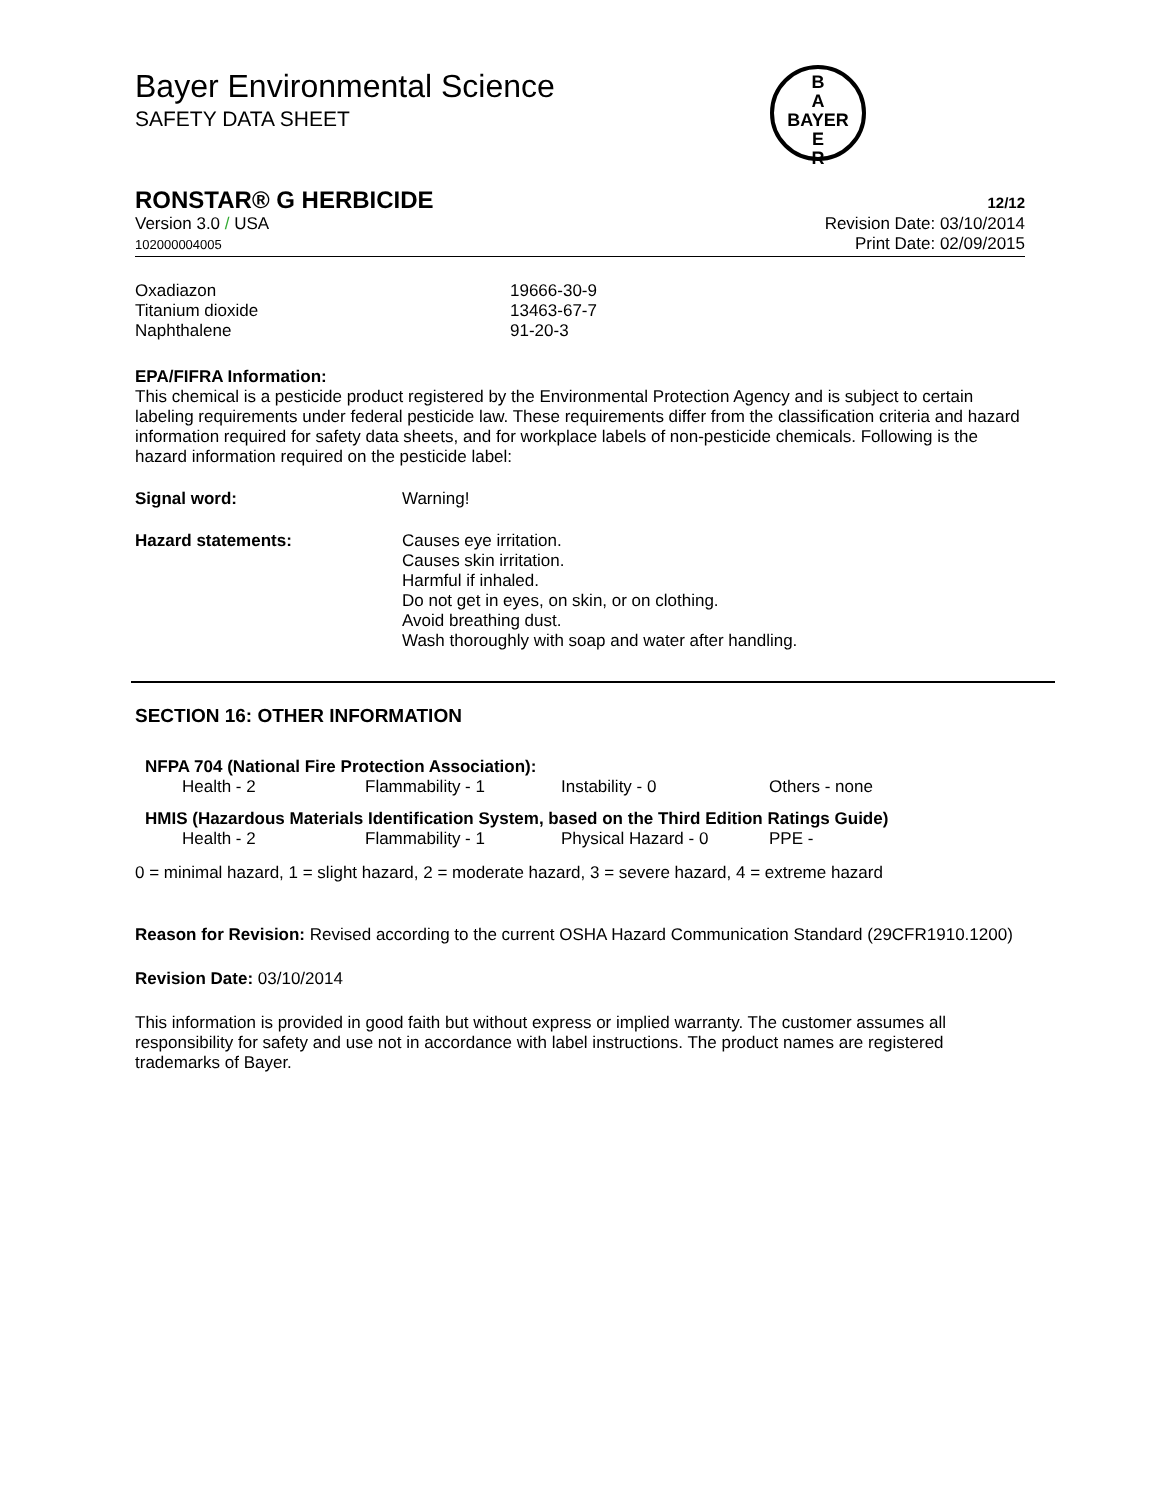B
A
BAYER
E
R
Bayer Environmental Science
SAFETY DATA SHEET
RONSTAR® G HERBICIDE 12/12
Version 3.0 / USA
102000004005
Revision Date: 03/10/2014
Print Date: 02/09/2015
| Oxadiazon | 19666-30-9 |
| Titanium dioxide | 13463-67-7 |
| Naphthalene | 91-20-3 |
EPA/FIFRA Information:
This chemical is a pesticide product registered by the Environmental Protection Agency and is subject to certain labeling requirements under federal pesticide law. These requirements differ from the classification criteria and hazard information required for safety data sheets, and for workplace labels of non-pesticide chemicals. Following is the hazard information required on the pesticide label:
| Signal word: | Warning! |
| Hazard statements: | Causes eye irritation. Causes skin irritation. Harmful if inhaled. Do not get in eyes, on skin, or on clothing. Avoid breathing dust. Wash thoroughly with soap and water after handling. |
SECTION 16: OTHER INFORMATION
NFPA 704 (National Fire Protection Association):
| Health - 2 | Flammability - 1 | Instability - 0 | Others - none |
HMIS (Hazardous Materials Identification System, based on the Third Edition Ratings Guide)
| Health - 2 | Flammability - 1 | Physical Hazard - 0 | PPE - |
0 = minimal hazard, 1 = slight hazard, 2 = moderate hazard, 3 = severe hazard, 4 = extreme hazard
Reason for Revision: Revised according to the current OSHA Hazard Communication Standard (29CFR1910.1200)
Revision Date: 03/10/2014
This information is provided in good faith but without express or implied warranty. The customer assumes all responsibility for safety and use not in accordance with label instructions. The product names are registered trademarks of Bayer.